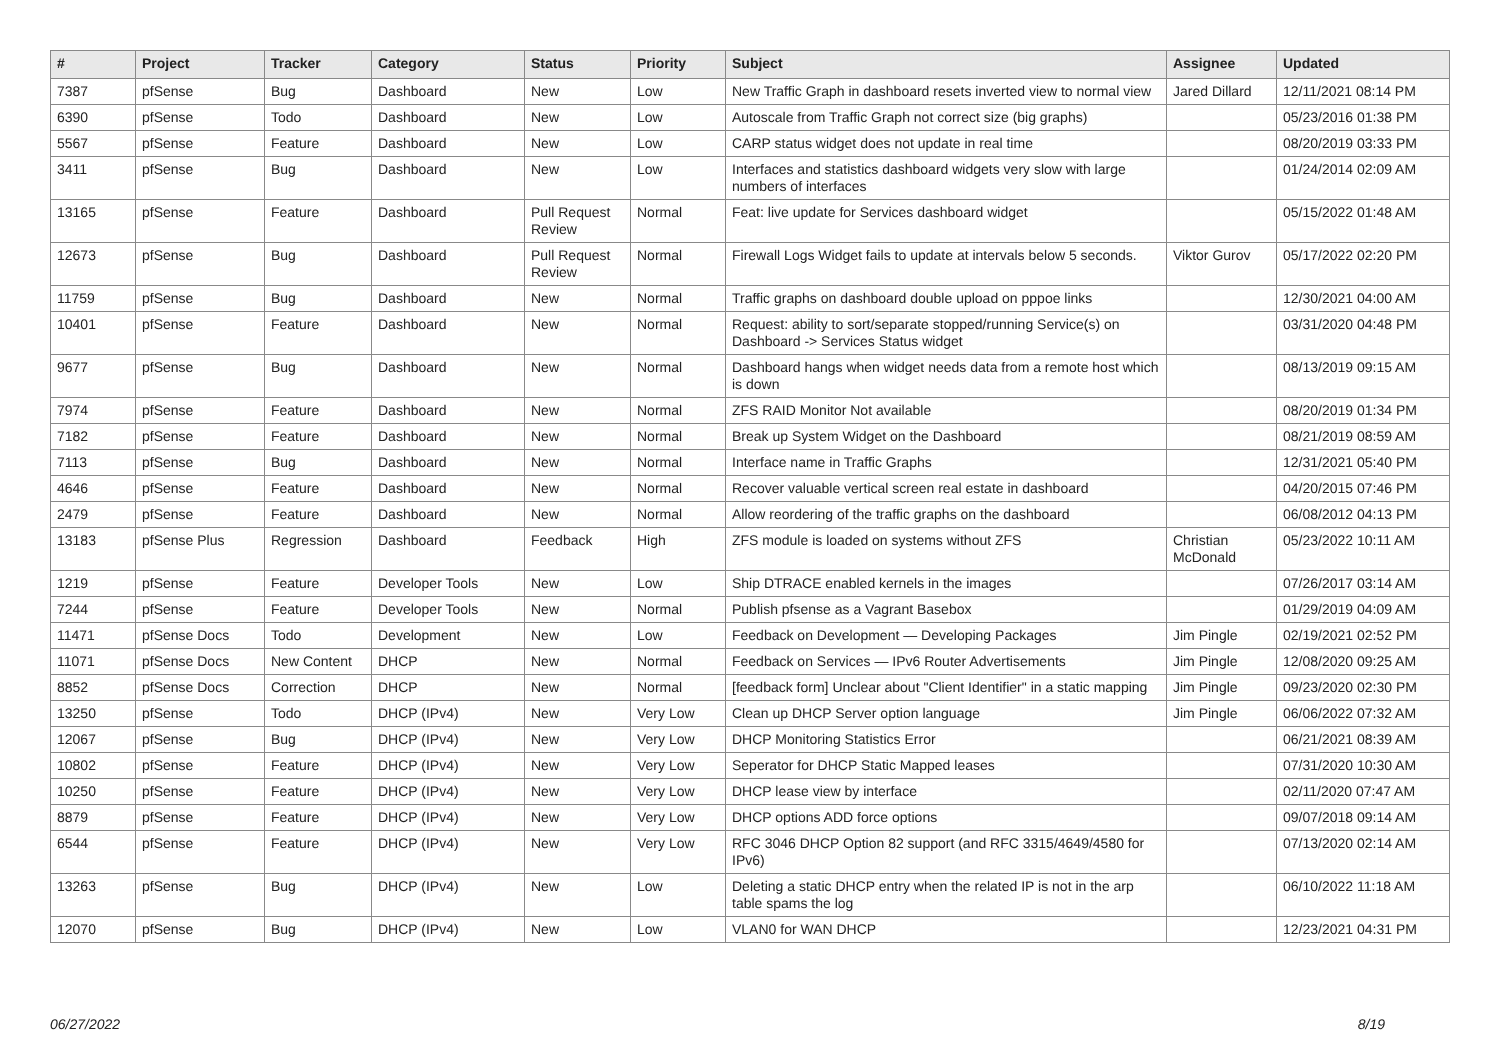| # | Project | Tracker | Category | Status | Priority | Subject | Assignee | Updated |
| --- | --- | --- | --- | --- | --- | --- | --- | --- |
| 7387 | pfSense | Bug | Dashboard | New | Low | New Traffic Graph in dashboard resets inverted view to normal view | Jared Dillard | 12/11/2021 08:14 PM |
| 6390 | pfSense | Todo | Dashboard | New | Low | Autoscale from Traffic Graph not correct size (big graphs) | | 05/23/2016 01:38 PM |
| 5567 | pfSense | Feature | Dashboard | New | Low | CARP status widget does not update in real time | | 08/20/2019 03:33 PM |
| 3411 | pfSense | Bug | Dashboard | New | Low | Interfaces and statistics dashboard widgets very slow with large numbers of interfaces | | 01/24/2014 02:09 AM |
| 13165 | pfSense | Feature | Dashboard | Pull Request Review | Normal | Feat: live update for Services dashboard widget | | 05/15/2022 01:48 AM |
| 12673 | pfSense | Bug | Dashboard | Pull Request Review | Normal | Firewall Logs Widget fails to update at intervals below 5 seconds. | Viktor Gurov | 05/17/2022 02:20 PM |
| 11759 | pfSense | Bug | Dashboard | New | Normal | Traffic graphs on dashboard double upload on pppoe links | | 12/30/2021 04:00 AM |
| 10401 | pfSense | Feature | Dashboard | New | Normal | Request: ability to sort/separate stopped/running Service(s) on Dashboard -> Services Status widget | | 03/31/2020 04:48 PM |
| 9677 | pfSense | Bug | Dashboard | New | Normal | Dashboard hangs when widget needs data from a remote host which is down | | 08/13/2019 09:15 AM |
| 7974 | pfSense | Feature | Dashboard | New | Normal | ZFS RAID Monitor Not available | | 08/20/2019 01:34 PM |
| 7182 | pfSense | Feature | Dashboard | New | Normal | Break up System Widget on the Dashboard | | 08/21/2019 08:59 AM |
| 7113 | pfSense | Bug | Dashboard | New | Normal | Interface name in Traffic Graphs | | 12/31/2021 05:40 PM |
| 4646 | pfSense | Feature | Dashboard | New | Normal | Recover valuable vertical screen real estate in dashboard | | 04/20/2015 07:46 PM |
| 2479 | pfSense | Feature | Dashboard | New | Normal | Allow reordering of the traffic graphs on the dashboard | | 06/08/2012 04:13 PM |
| 13183 | pfSense Plus | Regression | Dashboard | Feedback | High | ZFS module is loaded on systems without ZFS | Christian McDonald | 05/23/2022 10:11 AM |
| 1219 | pfSense | Feature | Developer Tools | New | Low | Ship DTRACE enabled kernels in the images | | 07/26/2017 03:14 AM |
| 7244 | pfSense | Feature | Developer Tools | New | Normal | Publish pfsense as a Vagrant Basebox | | 01/29/2019 04:09 AM |
| 11471 | pfSense Docs | Todo | Development | New | Low | Feedback on Development — Developing Packages | Jim Pingle | 02/19/2021 02:52 PM |
| 11071 | pfSense Docs | New Content | DHCP | New | Normal | Feedback on Services — IPv6 Router Advertisements | Jim Pingle | 12/08/2020 09:25 AM |
| 8852 | pfSense Docs | Correction | DHCP | New | Normal | [feedback form] Unclear about "Client Identifier" in a static mapping | Jim Pingle | 09/23/2020 02:30 PM |
| 13250 | pfSense | Todo | DHCP (IPv4) | New | Very Low | Clean up DHCP Server option language | Jim Pingle | 06/06/2022 07:32 AM |
| 12067 | pfSense | Bug | DHCP (IPv4) | New | Very Low | DHCP Monitoring Statistics Error | | 06/21/2021 08:39 AM |
| 10802 | pfSense | Feature | DHCP (IPv4) | New | Very Low | Seperator for DHCP Static Mapped leases | | 07/31/2020 10:30 AM |
| 10250 | pfSense | Feature | DHCP (IPv4) | New | Very Low | DHCP lease view by interface | | 02/11/2020 07:47 AM |
| 8879 | pfSense | Feature | DHCP (IPv4) | New | Very Low | DHCP options ADD force options | | 09/07/2018 09:14 AM |
| 6544 | pfSense | Feature | DHCP (IPv4) | New | Very Low | RFC 3046 DHCP Option 82 support (and RFC 3315/4649/4580 for IPv6) | | 07/13/2020 02:14 AM |
| 13263 | pfSense | Bug | DHCP (IPv4) | New | Low | Deleting a static DHCP entry when the related IP is not in the arp table spams the log | | 06/10/2022 11:18 AM |
| 12070 | pfSense | Bug | DHCP (IPv4) | New | Low | VLAN0 for WAN DHCP | | 12/23/2021 04:31 PM |
06/27/2022 8/19